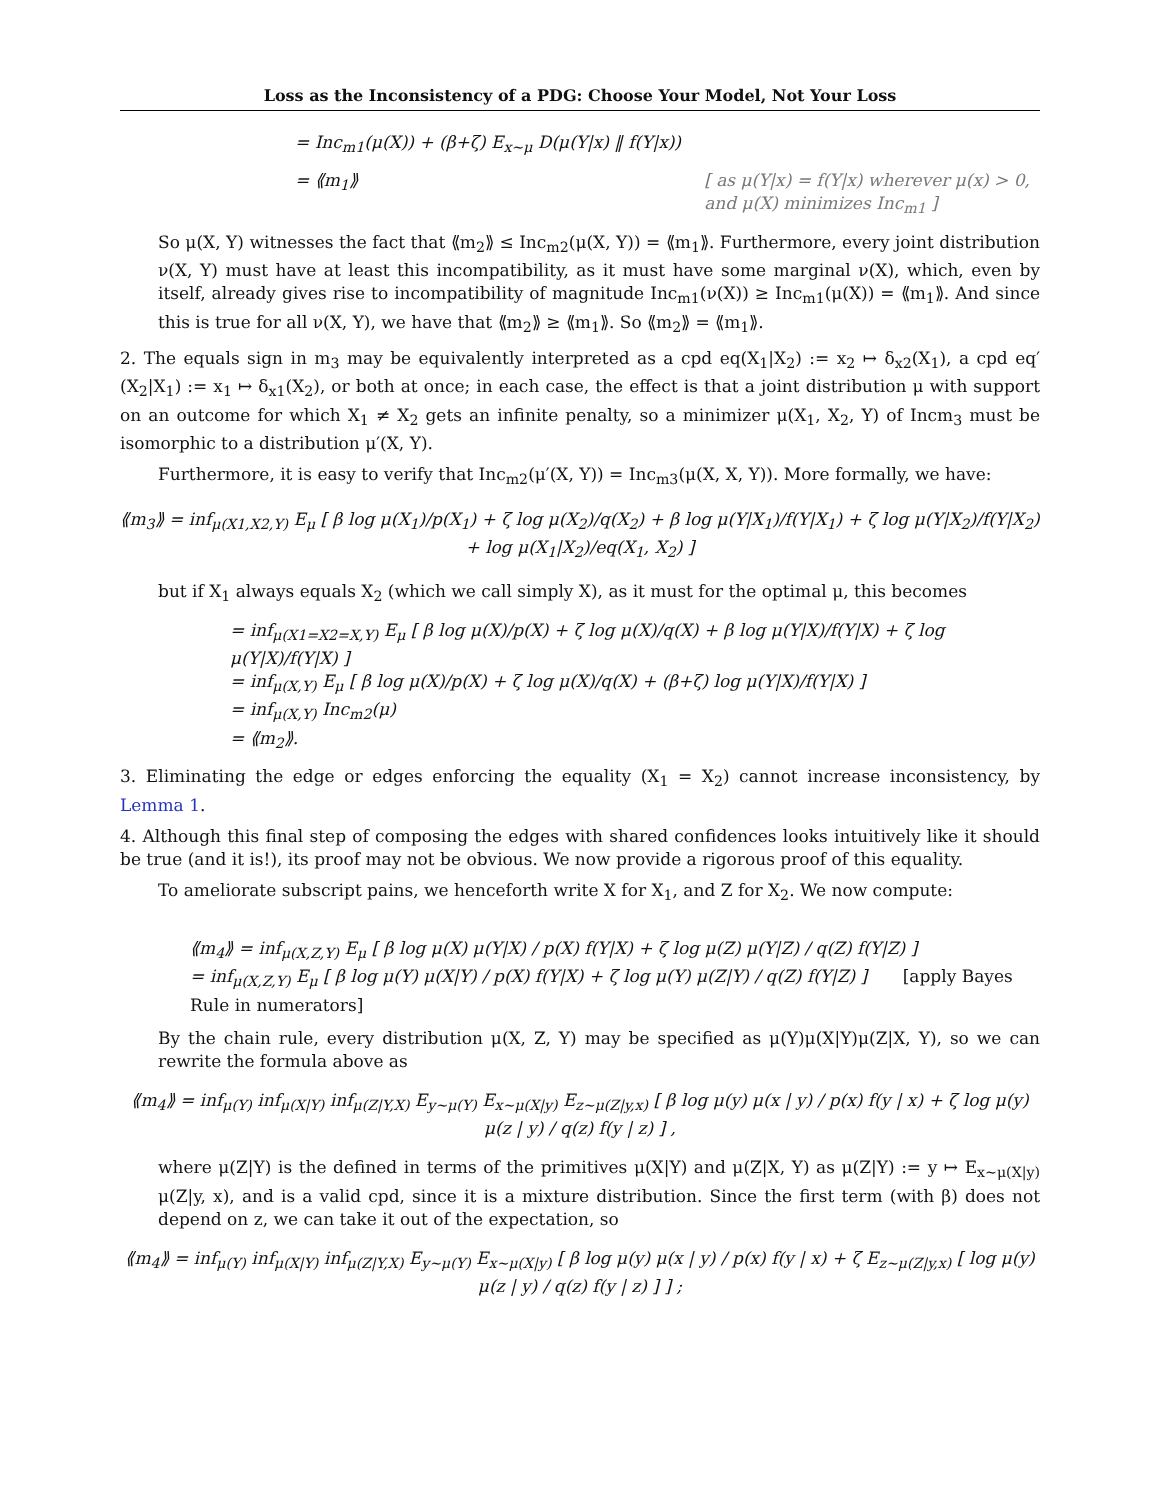Loss as the Inconsistency of a PDG: Choose Your Model, Not Your Loss
= Inc<sub>m1</sub>(μ(X)) + (β+ζ) E<sub>x∼μ</sub> D(μ(Y|x) ‖ f(Y|x))
= ⟪m<sub>1</sub>⟫ [ as μ(Y|x) = f(Y|x) wherever μ(x) > 0,
and μ(X) minimizes Inc<sub>m1</sub> ]
So μ(X, Y) witnesses the fact that ⟪m<sub>2</sub>⟫ ≤ Inc<sub>m2</sub>(μ(X, Y)) = ⟪m<sub>1</sub>⟫. Furthermore, every joint distribution ν(X, Y) must have at least this incompatibility, as it must have some marginal ν(X), which, even by itself, already gives rise to incompatibility of magnitude Inc<sub>m1</sub>(ν(X)) ≥ Inc<sub>m1</sub>(μ(X)) = ⟪m<sub>1</sub>⟫. And since this is true for all ν(X, Y), we have that ⟪m<sub>2</sub>⟫ ≥ ⟪m<sub>1</sub>⟫. So ⟪m<sub>2</sub>⟫ = ⟪m<sub>1</sub>⟫.
2. The equals sign in m<sub>3</sub> may be equivalently interpreted as a cpd eq(X<sub>1</sub>|X<sub>2</sub>) := x<sub>2</sub> ↦ δ<sub>x2</sub>(X<sub>1</sub>), a cpd eq′(X<sub>2</sub>|X<sub>1</sub>) := x<sub>1</sub> ↦ δ<sub>x1</sub>(X<sub>2</sub>), or both at once; in each case, the effect is that a joint distribution μ with support on an outcome for which X<sub>1</sub> ≠ X<sub>2</sub> gets an infinite penalty, so a minimizer μ(X<sub>1</sub>, X<sub>2</sub>, Y) of Incm<sub>3</sub> must be isomorphic to a distribution μ′(X, Y).
Furthermore, it is easy to verify that Inc<sub>m2</sub>(μ′(X, Y)) = Inc<sub>m3</sub>(μ(X, X, Y)). More formally, we have:
⟪m<sub>3</sub>⟫ = inf<sub>μ(X1,X2,Y)</sub> E<sub>μ</sub> [ β log μ(X<sub>1</sub>)/p(X<sub>1</sub>) + ζ log μ(X<sub>2</sub>)/q(X<sub>2</sub>) + β log μ(Y|X<sub>1</sub>)/f(Y|X<sub>1</sub>) + ζ log μ(Y|X<sub>2</sub>)/f(Y|X<sub>2</sub>) + log μ(X<sub>1</sub>|X<sub>2</sub>)/eq(X<sub>1</sub>, X<sub>2</sub>) ]
but if X<sub>1</sub> always equals X<sub>2</sub> (which we call simply X), as it must for the optimal μ, this becomes
= inf<sub>μ(X1=X2=X,Y)</sub> E<sub>μ</sub> [ β log μ(X)/p(X) + ζ log μ(X)/q(X) + β log μ(Y|X)/f(Y|X) + ζ log μ(Y|X)/f(Y|X) ]
= inf<sub>μ(X,Y)</sub> E<sub>μ</sub> [ β log μ(X)/p(X) + ζ log μ(X)/q(X) + (β+ζ) log μ(Y|X)/f(Y|X) ]
= inf<sub>μ(X,Y)</sub> Inc<sub>m2</sub>(μ)
= ⟪m<sub>2</sub>⟫.
3. Eliminating the edge or edges enforcing the equality (X<sub>1</sub> = X<sub>2</sub>) cannot increase inconsistency, by Lemma 1.
4. Although this final step of composing the edges with shared confidences looks intuitively like it should be true (and it is!), its proof may not be obvious. We now provide a rigorous proof of this equality.
To ameliorate subscript pains, we henceforth write X for X<sub>1</sub>, and Z for X<sub>2</sub>. We now compute:
⟪m<sub>4</sub>⟫ = inf<sub>μ(X,Z,Y)</sub> E<sub>μ</sub> [ β log μ(X) μ(Y|X) / p(X) f(Y|X) + ζ log μ(Z) μ(Y|Z) / q(Z) f(Y|Z) ]
= inf<sub>μ(X,Z,Y)</sub> E<sub>μ</sub> [ β log μ(Y) μ(X|Y) / p(X) f(Y|X) + ζ log μ(Y) μ(Z|Y) / q(Z) f(Y|Z) ] [apply Bayes Rule in numerators]
By the chain rule, every distribution μ(X, Z, Y) may be specified as μ(Y)μ(X|Y)μ(Z|X, Y), so we can rewrite the formula above as
⟪m<sub>4</sub>⟫ = inf<sub>μ(Y)</sub> inf<sub>μ(X|Y)</sub> inf<sub>μ(Z|Y,X)</sub> E<sub>y∼μ(Y)</sub> E<sub>x∼μ(X|y)</sub> E<sub>z∼μ(Z|y,x)</sub> [ β log μ(y) μ(x | y) / p(x) f(y | x) + ζ log μ(y) μ(z | y) / q(z) f(y | z) ] ,
where μ(Z|Y) is the defined in terms of the primitives μ(X|Y) and μ(Z|X, Y) as μ(Z|Y) := y ↦ E<sub>x∼μ(X|y)</sub> μ(Z|y, x), and is a valid cpd, since it is a mixture distribution. Since the first term (with β) does not depend on z, we can take it out of the expectation, so
⟪m<sub>4</sub>⟫ = inf<sub>μ(Y)</sub> inf<sub>μ(X|Y)</sub> inf<sub>μ(Z|Y,X)</sub> E<sub>y∼μ(Y)</sub> E<sub>x∼μ(X|y)</sub> [ β log μ(y) μ(x | y) / p(x) f(y | x) + ζ E<sub>z∼μ(Z|y,x)</sub> [ log μ(y) μ(z | y) / q(z) f(y | z) ] ] ;